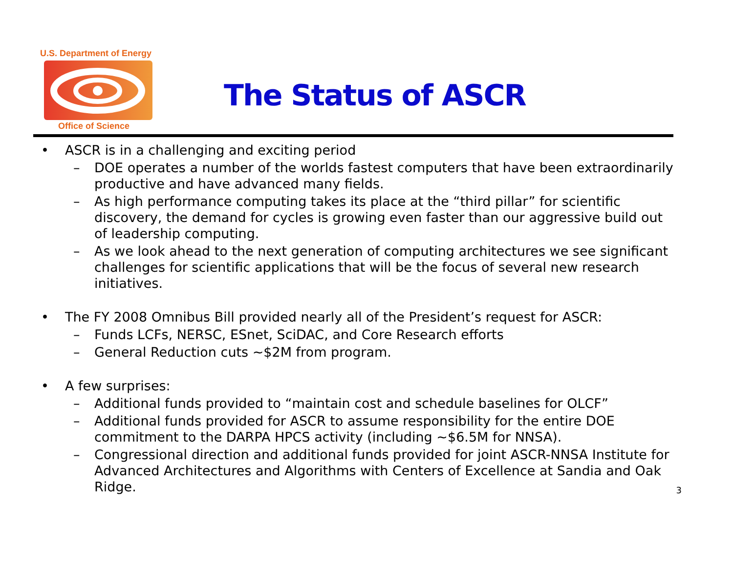U.S. Department of Energy
Office of Science
The Status of ASCR
• ASCR is in a challenging and exciting period
– DOE operates a number of the worlds fastest computers that have been extraordinarily productive and have advanced many fields.
– As high performance computing takes its place at the “third pillar” for scientific discovery, the demand for cycles is growing even faster than our aggressive build out of leadership computing.
– As we look ahead to the next generation of computing architectures we see significant challenges for scientific applications that will be the focus of several new research initiatives.
• The FY 2008 Omnibus Bill provided nearly all of the President’s request for ASCR:
– Funds LCFs, NERSC, ESnet, SciDAC, and Core Research efforts
– General Reduction cuts ~$2M from program.
• A few surprises:
– Additional funds provided to “maintain cost and schedule baselines for OLCF”
– Additional funds provided for ASCR to assume responsibility for the entire DOE commitment to the DARPA HPCS activity (including ~$6.5M for NNSA).
– Congressional direction and additional funds provided for joint ASCR-NNSA Institute for Advanced Architectures and Algorithms with Centers of Excellence at Sandia and Oak Ridge.
3